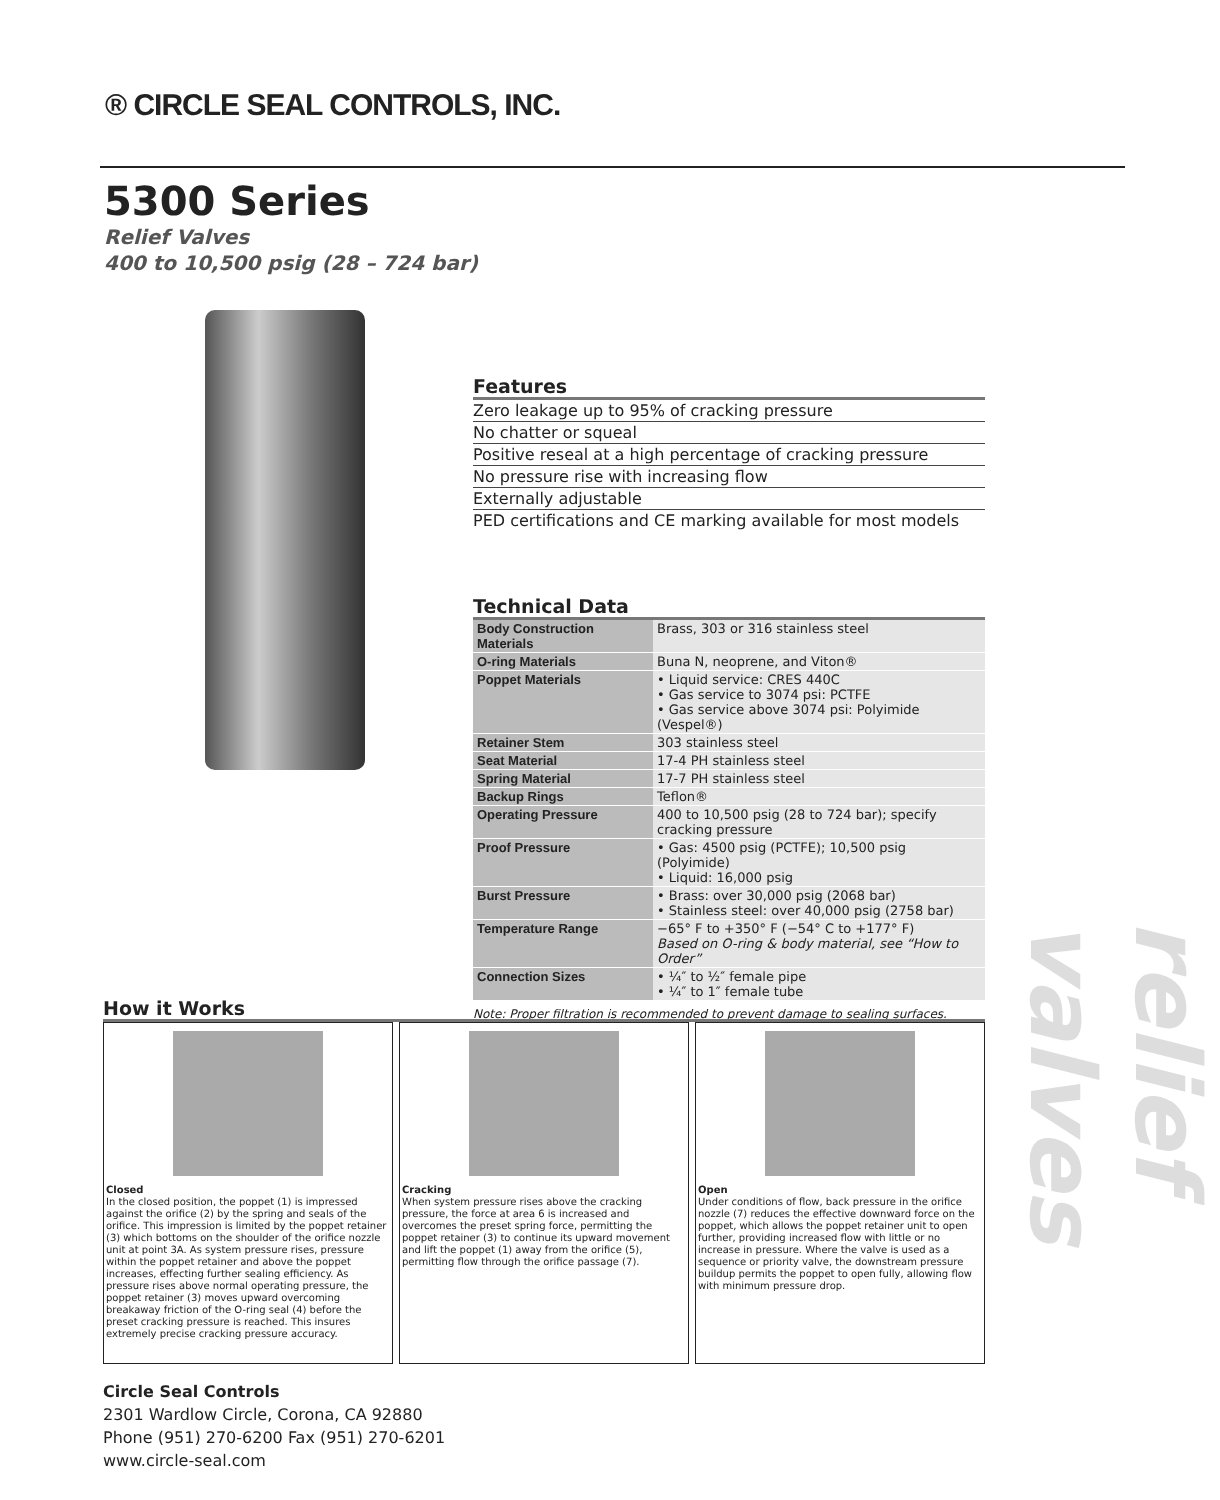® CIRCLE SEAL CONTROLS, INC.
5300 Series
Relief Valves
400 to 10,500 psig (28 – 724 bar)
Features
Zero leakage up to 95% of cracking pressure
No chatter or squeal
Positive reseal at a high percentage of cracking pressure
No pressure rise with increasing flow
Externally adjustable
PED certifications and CE marking available for most models
Technical Data
| Body Construction Materials | Brass, 303 or 316 stainless steel |
| O-ring Materials | Buna N, neoprene, and Viton® |
| Poppet Materials | • Liquid service: CRES 440C • Gas service to 3074 psi: PCTFE • Gas service above 3074 psi: Polyimide (Vespel®) |
| Retainer Stem | 303 stainless steel |
| Seat Material | 17-4 PH stainless steel |
| Spring Material | 17-7 PH stainless steel |
| Backup Rings | Teflon® |
| Operating Pressure | 400 to 10,500 psig (28 to 724 bar); specify cracking pressure |
| Proof Pressure | • Gas: 4500 psig (PCTFE); 10,500 psig (Polyimide) • Liquid: 16,000 psig |
| Burst Pressure | • Brass: over 30,000 psig (2068 bar) • Stainless steel: over 40,000 psig (2758 bar) |
| Temperature Range | −65° F to +350° F (−54° C to +177° F) Based on O-ring & body material, see “How to Order” |
| Connection Sizes | • ¼″ to ½″ female pipe • ¼″ to 1″ female tube |
Note: Proper filtration is recommended to prevent damage to sealing surfaces.
How it Works
Closed
In the closed position, the poppet (1) is impressed against the orifice (2) by the spring and seals of the orifice. This impression is limited by the poppet retainer (3) which bottoms on the shoulder of the orifice nozzle unit at point 3A. As system pressure rises, pressure within the poppet retainer and above the poppet increases, effecting further sealing efficiency. As pressure rises above normal operating pressure, the poppet retainer (3) moves upward overcoming breakaway friction of the O-ring seal (4) before the preset cracking pressure is reached. This insures extremely precise cracking pressure accuracy.
Cracking
When system pressure rises above the cracking pressure, the force at area 6 is increased and overcomes the preset spring force, permitting the poppet retainer (3) to continue its upward movement and lift the poppet (1) away from the orifice (5), permitting flow through the orifice passage (7).
Open
Under conditions of flow, back pressure in the orifice nozzle (7) reduces the effective downward force on the poppet, which allows the poppet retainer unit to open further, providing increased flow with little or no increase in pressure. Where the valve is used as a sequence or priority valve, the downstream pressure buildup permits the poppet to open fully, allowing flow with minimum pressure drop.
Circle Seal Controls
2301 Wardlow Circle, Corona, CA 92880
Phone (951) 270-6200 Fax (951) 270-6201
www.circle-seal.com
relief valves